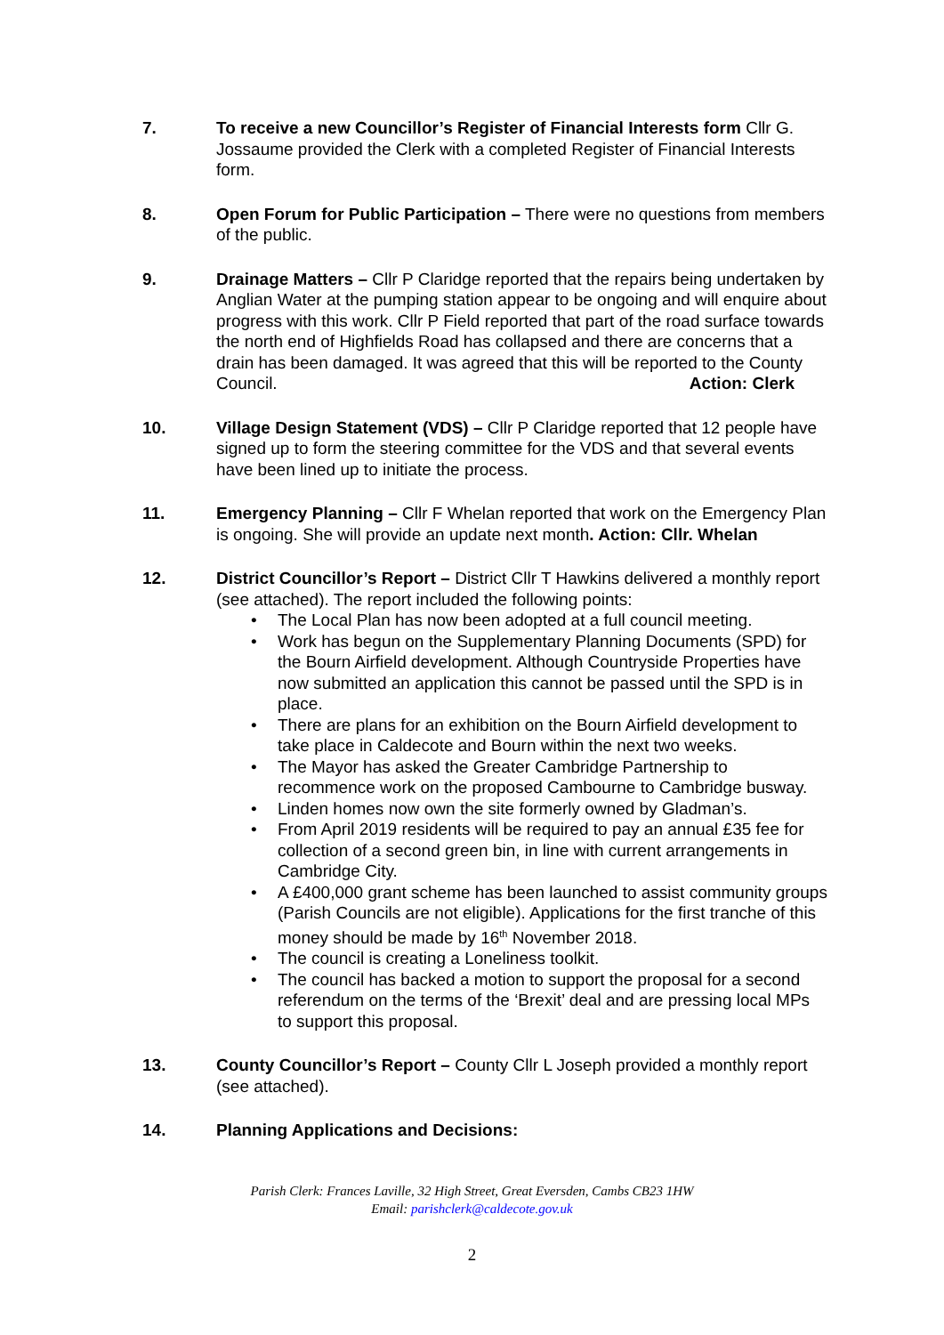7. To receive a new Councillor’s Register of Financial Interests form Cllr G. Jossaume provided the Clerk with a completed Register of Financial Interests form.
8. Open Forum for Public Participation – There were no questions from members of the public.
9. Drainage Matters – Cllr P Claridge reported that the repairs being undertaken by Anglian Water at the pumping station appear to be ongoing and will enquire about progress with this work. Cllr P Field reported that part of the road surface towards the north end of Highfields Road has collapsed and there are concerns that a drain has been damaged. It was agreed that this will be reported to the County Council. Action: Clerk
10. Village Design Statement (VDS) – Cllr P Claridge reported that 12 people have signed up to form the steering committee for the VDS and that several events have been lined up to initiate the process.
11. Emergency Planning – Cllr F Whelan reported that work on the Emergency Plan is ongoing. She will provide an update next month. Action: Cllr. Whelan
12. District Councillor’s Report – District Cllr T Hawkins delivered a monthly report (see attached). The report included the following points:
• The Local Plan has now been adopted at a full council meeting.
• Work has begun on the Supplementary Planning Documents (SPD) for the Bourn Airfield development. Although Countryside Properties have now submitted an application this cannot be passed until the SPD is in place.
• There are plans for an exhibition on the Bourn Airfield development to take place in Caldecote and Bourn within the next two weeks.
• The Mayor has asked the Greater Cambridge Partnership to recommence work on the proposed Cambourne to Cambridge busway.
• Linden homes now own the site formerly owned by Gladman’s.
• From April 2019 residents will be required to pay an annual £35 fee for collection of a second green bin, in line with current arrangements in Cambridge City.
• A £400,000 grant scheme has been launched to assist community groups (Parish Councils are not eligible). Applications for the first tranche of this money should be made by 16<sup>th</sup> November 2018.
• The council is creating a Loneliness toolkit.
• The council has backed a motion to support the proposal for a second referendum on the terms of the ‘Brexit’ deal and are pressing local MPs to support this proposal.
13. County Councillor’s Report – County Cllr L Joseph provided a monthly report (see attached).
14. Planning Applications and Decisions:
Parish Clerk: Frances Laville, 32 High Street, Great Eversden, Cambs CB23 1HW
Email: parishclerk@caldecote.gov.uk
2